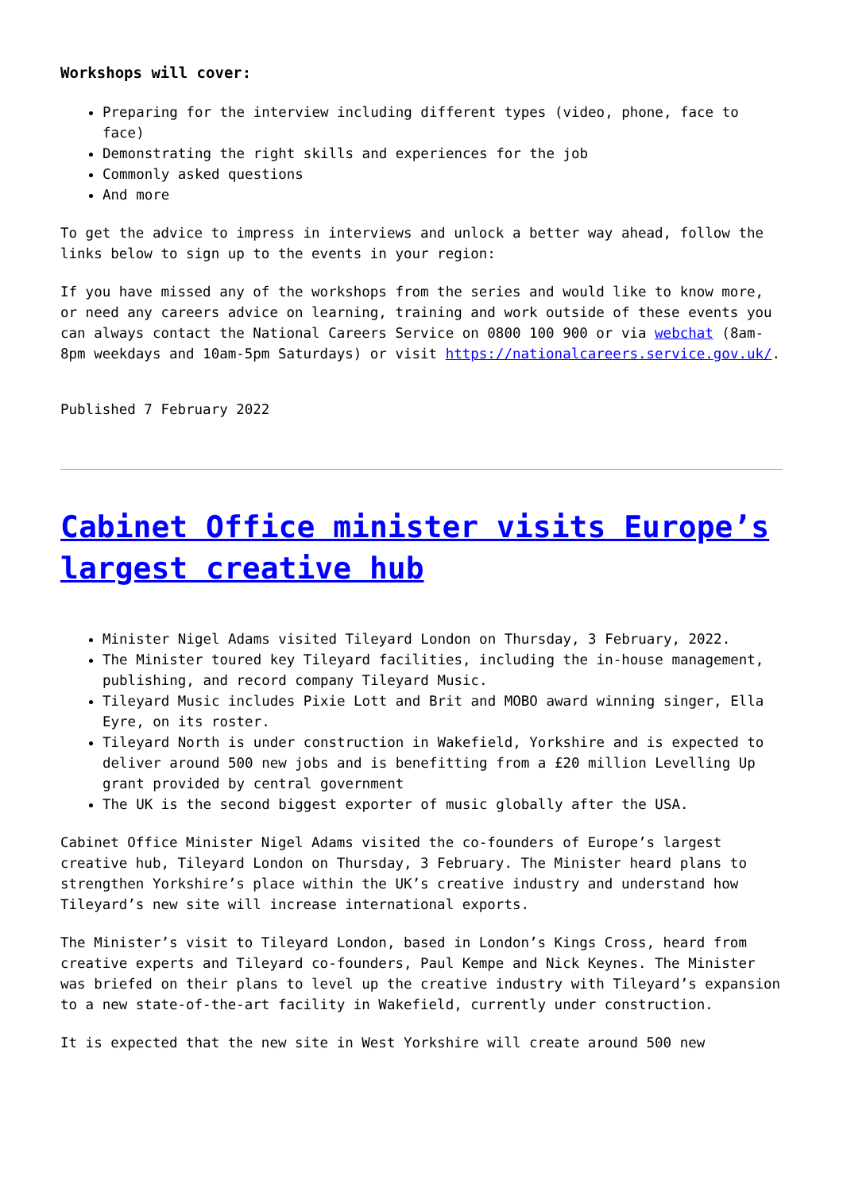Workshops will cover:
Preparing for the interview including different types (video, phone, face to face)
Demonstrating the right skills and experiences for the job
Commonly asked questions
And more
To get the advice to impress in interviews and unlock a better way ahead, follow the links below to sign up to the events in your region:
If you have missed any of the workshops from the series and would like to know more, or need any careers advice on learning, training and work outside of these events you can always contact the National Careers Service on 0800 100 900 or via webchat (8am-8pm weekdays and 10am-5pm Saturdays) or visit https://nationalcareers.service.gov.uk/.
Published 7 February 2022
Cabinet Office minister visits Europe’s largest creative hub
Minister Nigel Adams visited Tileyard London on Thursday, 3 February, 2022.
The Minister toured key Tileyard facilities, including the in-house management, publishing, and record company Tileyard Music.
Tileyard Music includes Pixie Lott and Brit and MOBO award winning singer, Ella Eyre, on its roster.
Tileyard North is under construction in Wakefield, Yorkshire and is expected to deliver around 500 new jobs and is benefitting from a £20 million Levelling Up grant provided by central government
The UK is the second biggest exporter of music globally after the USA.
Cabinet Office Minister Nigel Adams visited the co-founders of Europe’s largest creative hub, Tileyard London on Thursday, 3 February. The Minister heard plans to strengthen Yorkshire’s place within the UK’s creative industry and understand how Tileyard’s new site will increase international exports.
The Minister’s visit to Tileyard London, based in London’s Kings Cross, heard from creative experts and Tileyard co-founders, Paul Kempe and Nick Keynes. The Minister was briefed on their plans to level up the creative industry with Tileyard’s expansion to a new state-of-the-art facility in Wakefield, currently under construction.
It is expected that the new site in West Yorkshire will create around 500 new